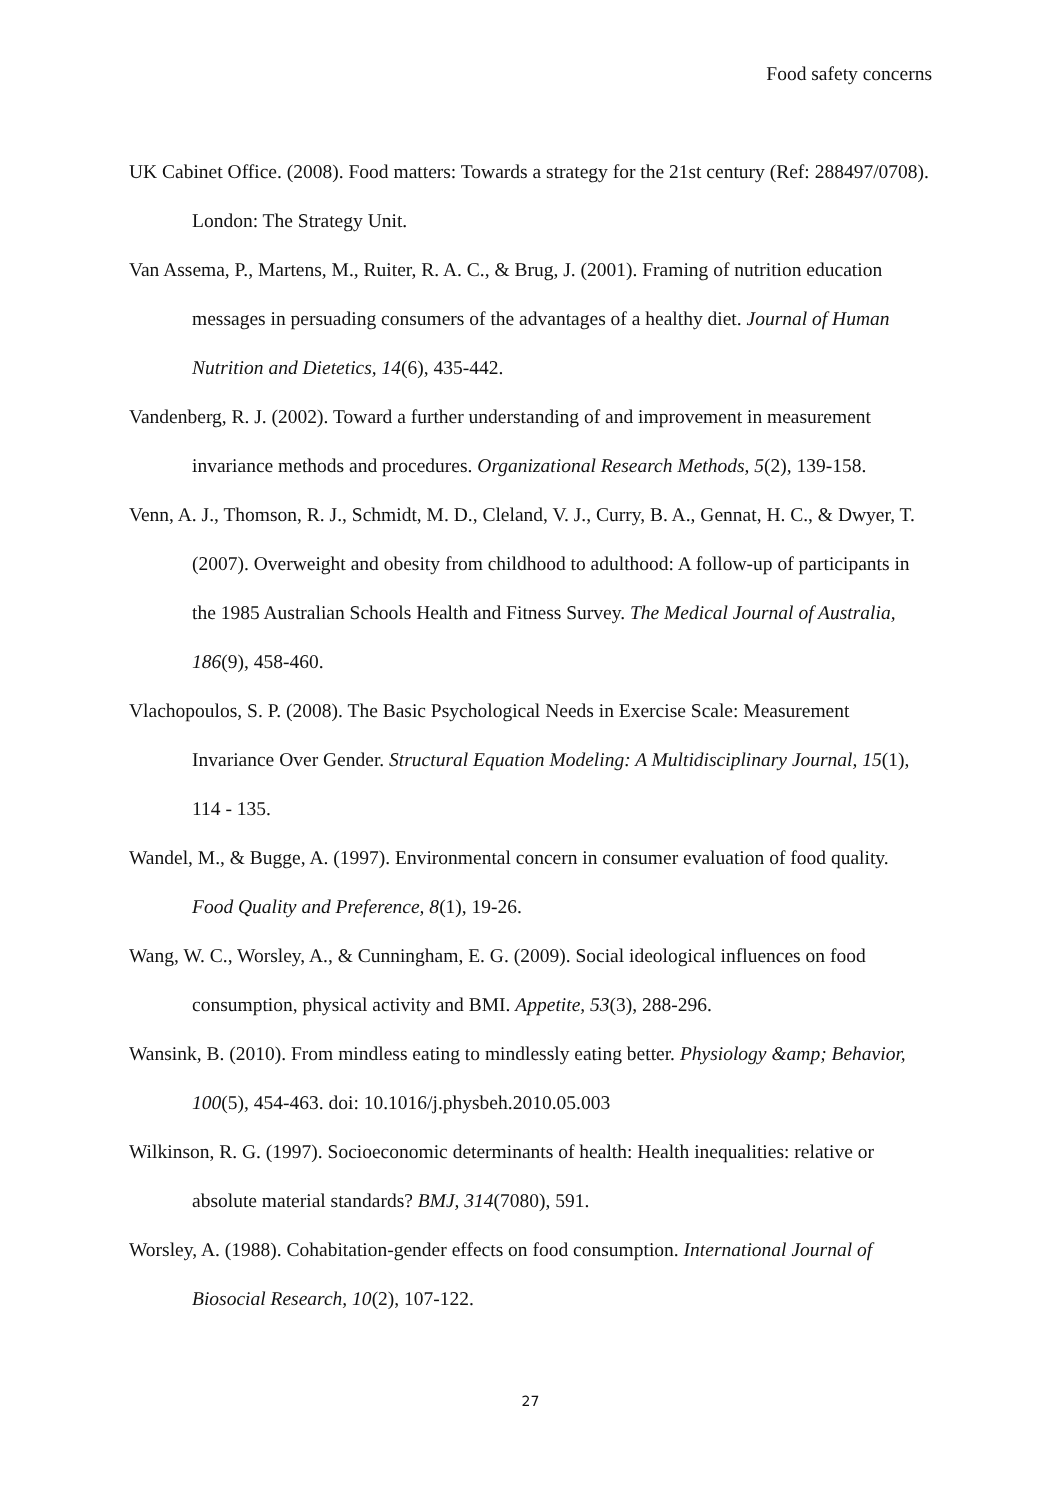Food safety concerns
UK Cabinet Office. (2008). Food matters: Towards a strategy for the 21st century (Ref: 288497/0708). London: The Strategy Unit.
Van Assema, P., Martens, M., Ruiter, R. A. C., & Brug, J. (2001). Framing of nutrition education messages in persuading consumers of the advantages of a healthy diet. Journal of Human Nutrition and Dietetics, 14(6), 435-442.
Vandenberg, R. J. (2002). Toward a further understanding of and improvement in measurement invariance methods and procedures. Organizational Research Methods, 5(2), 139-158.
Venn, A. J., Thomson, R. J., Schmidt, M. D., Cleland, V. J., Curry, B. A., Gennat, H. C., & Dwyer, T. (2007). Overweight and obesity from childhood to adulthood: A follow-up of participants in the 1985 Australian Schools Health and Fitness Survey. The Medical Journal of Australia, 186(9), 458-460.
Vlachopoulos, S. P. (2008). The Basic Psychological Needs in Exercise Scale: Measurement Invariance Over Gender. Structural Equation Modeling: A Multidisciplinary Journal, 15(1), 114 - 135.
Wandel, M., & Bugge, A. (1997). Environmental concern in consumer evaluation of food quality. Food Quality and Preference, 8(1), 19-26.
Wang, W. C., Worsley, A., & Cunningham, E. G. (2009). Social ideological influences on food consumption, physical activity and BMI. Appetite, 53(3), 288-296.
Wansink, B. (2010). From mindless eating to mindlessly eating better. Physiology &amp; Behavior, 100(5), 454-463. doi: 10.1016/j.physbeh.2010.05.003
Wilkinson, R. G. (1997). Socioeconomic determinants of health: Health inequalities: relative or absolute material standards? BMJ, 314(7080), 591.
Worsley, A. (1988). Cohabitation-gender effects on food consumption. International Journal of Biosocial Research, 10(2), 107-122.
27